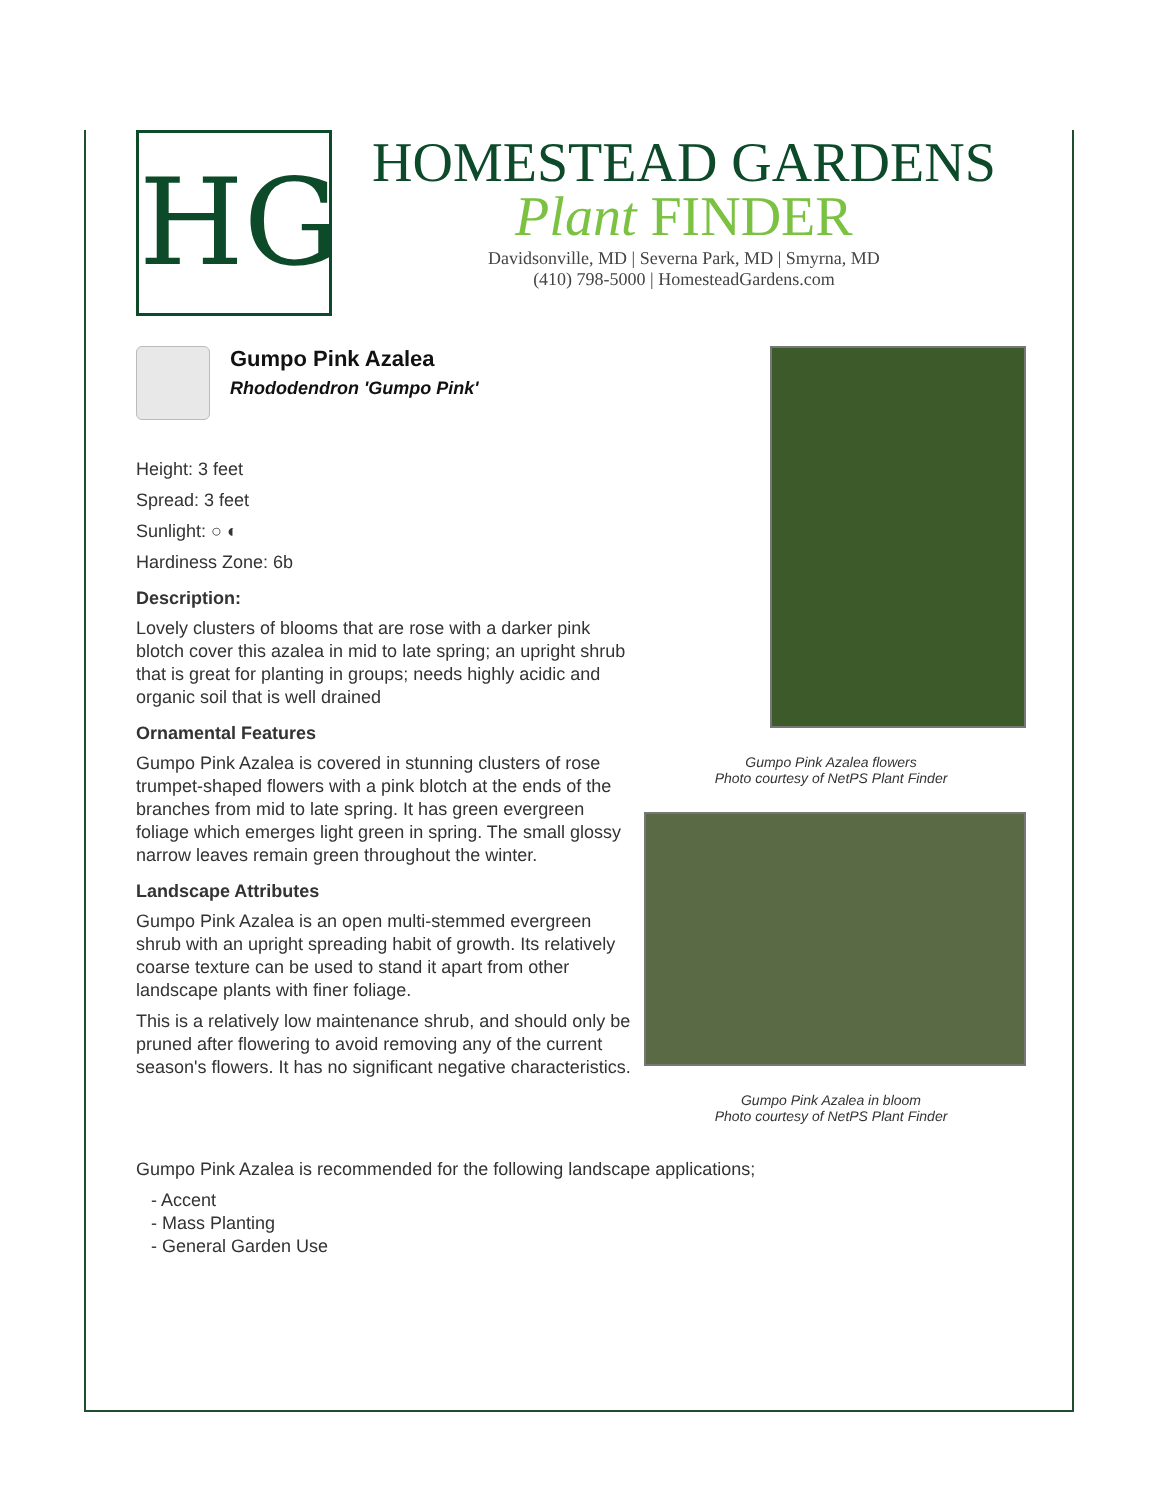HG
HOMESTEAD GARDENS
Plant FINDER
Davidsonville, MD | Severna Park, MD | Smyrna, MD
(410) 798-5000 | HomesteadGardens.com
Gumpo Pink Azalea
Rhododendron 'Gumpo Pink'
Height: 3 feet
Spread: 3 feet
Sunlight: ○ ◐
Hardiness Zone: 6b
Description:
Lovely clusters of blooms that are rose with a darker pink blotch cover this azalea in mid to late spring; an upright shrub that is great for planting in groups; needs highly acidic and organic soil that is well drained
Ornamental Features
Gumpo Pink Azalea is covered in stunning clusters of rose trumpet-shaped flowers with a pink blotch at the ends of the branches from mid to late spring. It has green evergreen foliage which emerges light green in spring. The small glossy narrow leaves remain green throughout the winter.
Landscape Attributes
Gumpo Pink Azalea is an open multi-stemmed evergreen shrub with an upright spreading habit of growth. Its relatively coarse texture can be used to stand it apart from other landscape plants with finer foliage.
This is a relatively low maintenance shrub, and should only be pruned after flowering to avoid removing any of the current season's flowers. It has no significant negative characteristics.
Gumpo Pink Azalea flowers
Photo courtesy of NetPS Plant Finder
Gumpo Pink Azalea in bloom
Photo courtesy of NetPS Plant Finder
Gumpo Pink Azalea is recommended for the following landscape applications;
- Accent
- Mass Planting
- General Garden Use